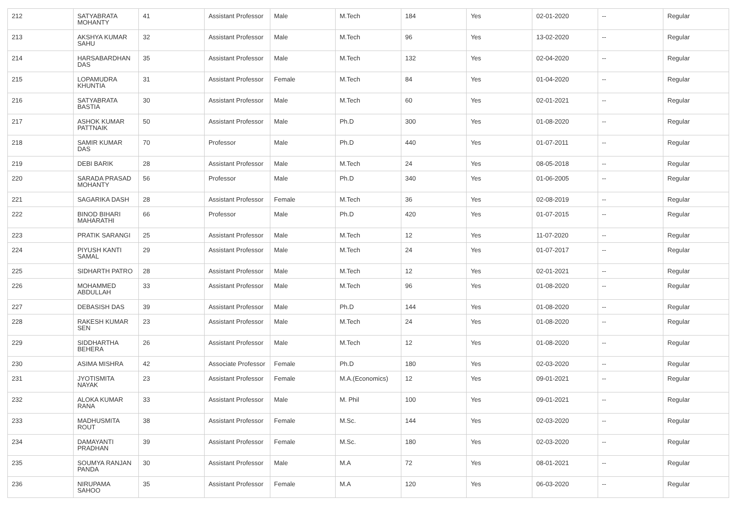| 212 | SATYABRATA MOHANTY | 41 | Assistant Professor | Male | M.Tech | 184 | Yes | 02-01-2020 | -- | Regular |
| 213 | AKSHYA KUMAR SAHU | 32 | Assistant Professor | Male | M.Tech | 96 | Yes | 13-02-2020 | -- | Regular |
| 214 | HARSABARDHAN DAS | 35 | Assistant Professor | Male | M.Tech | 132 | Yes | 02-04-2020 | -- | Regular |
| 215 | LOPAMUDRA KHUNTIA | 31 | Assistant Professor | Female | M.Tech | 84 | Yes | 01-04-2020 | -- | Regular |
| 216 | SATYABRATA BASTIA | 30 | Assistant Professor | Male | M.Tech | 60 | Yes | 02-01-2021 | -- | Regular |
| 217 | ASHOK KUMAR PATTNAIK | 50 | Assistant Professor | Male | Ph.D | 300 | Yes | 01-08-2020 | -- | Regular |
| 218 | SAMIR KUMAR DAS | 70 | Professor | Male | Ph.D | 440 | Yes | 01-07-2011 | -- | Regular |
| 219 | DEBI BARIK | 28 | Assistant Professor | Male | M.Tech | 24 | Yes | 08-05-2018 | -- | Regular |
| 220 | SARADA PRASAD MOHANTY | 56 | Professor | Male | Ph.D | 340 | Yes | 01-06-2005 | -- | Regular |
| 221 | SAGARIKA DASH | 28 | Assistant Professor | Female | M.Tech | 36 | Yes | 02-08-2019 | -- | Regular |
| 222 | BINOD BIHARI MAHARATHI | 66 | Professor | Male | Ph.D | 420 | Yes | 01-07-2015 | -- | Regular |
| 223 | PRATIK SARANGI | 25 | Assistant Professor | Male | M.Tech | 12 | Yes | 11-07-2020 | -- | Regular |
| 224 | PIYUSH KANTI SAMAL | 29 | Assistant Professor | Male | M.Tech | 24 | Yes | 01-07-2017 | -- | Regular |
| 225 | SIDHARTH PATRO | 28 | Assistant Professor | Male | M.Tech | 12 | Yes | 02-01-2021 | -- | Regular |
| 226 | MOHAMMED ABDULLAH | 33 | Assistant Professor | Male | M.Tech | 96 | Yes | 01-08-2020 | -- | Regular |
| 227 | DEBASISH DAS | 39 | Assistant Professor | Male | Ph.D | 144 | Yes | 01-08-2020 | -- | Regular |
| 228 | RAKESH KUMAR SEN | 23 | Assistant Professor | Male | M.Tech | 24 | Yes | 01-08-2020 | -- | Regular |
| 229 | SIDDHARTHA BEHERA | 26 | Assistant Professor | Male | M.Tech | 12 | Yes | 01-08-2020 | -- | Regular |
| 230 | ASIMA MISHRA | 42 | Associate Professor | Female | Ph.D | 180 | Yes | 02-03-2020 | -- | Regular |
| 231 | JYOTISMITA NAYAK | 23 | Assistant Professor | Female | M.A.(Economics) | 12 | Yes | 09-01-2021 | -- | Regular |
| 232 | ALOKA KUMAR RANA | 33 | Assistant Professor | Male | M. Phil | 100 | Yes | 09-01-2021 | -- | Regular |
| 233 | MADHUSMITA ROUT | 38 | Assistant Professor | Female | M.Sc. | 144 | Yes | 02-03-2020 | -- | Regular |
| 234 | DAMAYANTI PRADHAN | 39 | Assistant Professor | Female | M.Sc. | 180 | Yes | 02-03-2020 | -- | Regular |
| 235 | SOUMYA RANJAN PANDA | 30 | Assistant Professor | Male | M.A | 72 | Yes | 08-01-2021 | -- | Regular |
| 236 | NIRUPAMA SAHOO | 35 | Assistant Professor | Female | M.A | 120 | Yes | 06-03-2020 | -- | Regular |